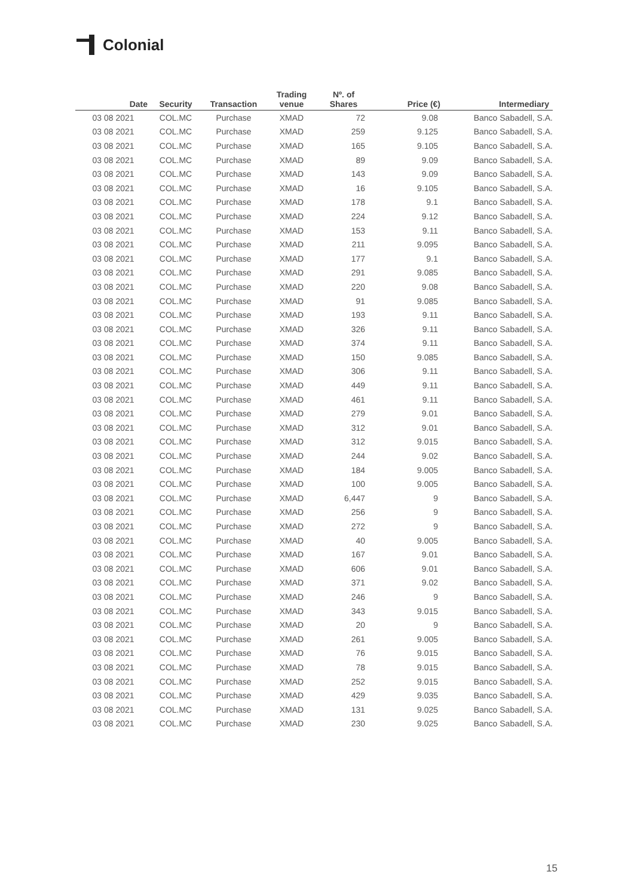Colonial
| Date | Security | Transaction | Trading venue | Nº. of Shares | Price (€) | Intermediary |
| --- | --- | --- | --- | --- | --- | --- |
| 03 08 2021 | COL.MC | Purchase | XMAD | 72 | 9.08 | Banco Sabadell, S.A. |
| 03 08 2021 | COL.MC | Purchase | XMAD | 259 | 9.125 | Banco Sabadell, S.A. |
| 03 08 2021 | COL.MC | Purchase | XMAD | 165 | 9.105 | Banco Sabadell, S.A. |
| 03 08 2021 | COL.MC | Purchase | XMAD | 89 | 9.09 | Banco Sabadell, S.A. |
| 03 08 2021 | COL.MC | Purchase | XMAD | 143 | 9.09 | Banco Sabadell, S.A. |
| 03 08 2021 | COL.MC | Purchase | XMAD | 16 | 9.105 | Banco Sabadell, S.A. |
| 03 08 2021 | COL.MC | Purchase | XMAD | 178 | 9.1 | Banco Sabadell, S.A. |
| 03 08 2021 | COL.MC | Purchase | XMAD | 224 | 9.12 | Banco Sabadell, S.A. |
| 03 08 2021 | COL.MC | Purchase | XMAD | 153 | 9.11 | Banco Sabadell, S.A. |
| 03 08 2021 | COL.MC | Purchase | XMAD | 211 | 9.095 | Banco Sabadell, S.A. |
| 03 08 2021 | COL.MC | Purchase | XMAD | 177 | 9.1 | Banco Sabadell, S.A. |
| 03 08 2021 | COL.MC | Purchase | XMAD | 291 | 9.085 | Banco Sabadell, S.A. |
| 03 08 2021 | COL.MC | Purchase | XMAD | 220 | 9.08 | Banco Sabadell, S.A. |
| 03 08 2021 | COL.MC | Purchase | XMAD | 91 | 9.085 | Banco Sabadell, S.A. |
| 03 08 2021 | COL.MC | Purchase | XMAD | 193 | 9.11 | Banco Sabadell, S.A. |
| 03 08 2021 | COL.MC | Purchase | XMAD | 326 | 9.11 | Banco Sabadell, S.A. |
| 03 08 2021 | COL.MC | Purchase | XMAD | 374 | 9.11 | Banco Sabadell, S.A. |
| 03 08 2021 | COL.MC | Purchase | XMAD | 150 | 9.085 | Banco Sabadell, S.A. |
| 03 08 2021 | COL.MC | Purchase | XMAD | 306 | 9.11 | Banco Sabadell, S.A. |
| 03 08 2021 | COL.MC | Purchase | XMAD | 449 | 9.11 | Banco Sabadell, S.A. |
| 03 08 2021 | COL.MC | Purchase | XMAD | 461 | 9.11 | Banco Sabadell, S.A. |
| 03 08 2021 | COL.MC | Purchase | XMAD | 279 | 9.01 | Banco Sabadell, S.A. |
| 03 08 2021 | COL.MC | Purchase | XMAD | 312 | 9.01 | Banco Sabadell, S.A. |
| 03 08 2021 | COL.MC | Purchase | XMAD | 312 | 9.015 | Banco Sabadell, S.A. |
| 03 08 2021 | COL.MC | Purchase | XMAD | 244 | 9.02 | Banco Sabadell, S.A. |
| 03 08 2021 | COL.MC | Purchase | XMAD | 184 | 9.005 | Banco Sabadell, S.A. |
| 03 08 2021 | COL.MC | Purchase | XMAD | 100 | 9.005 | Banco Sabadell, S.A. |
| 03 08 2021 | COL.MC | Purchase | XMAD | 6,447 | 9 | Banco Sabadell, S.A. |
| 03 08 2021 | COL.MC | Purchase | XMAD | 256 | 9 | Banco Sabadell, S.A. |
| 03 08 2021 | COL.MC | Purchase | XMAD | 272 | 9 | Banco Sabadell, S.A. |
| 03 08 2021 | COL.MC | Purchase | XMAD | 40 | 9.005 | Banco Sabadell, S.A. |
| 03 08 2021 | COL.MC | Purchase | XMAD | 167 | 9.01 | Banco Sabadell, S.A. |
| 03 08 2021 | COL.MC | Purchase | XMAD | 606 | 9.01 | Banco Sabadell, S.A. |
| 03 08 2021 | COL.MC | Purchase | XMAD | 371 | 9.02 | Banco Sabadell, S.A. |
| 03 08 2021 | COL.MC | Purchase | XMAD | 246 | 9 | Banco Sabadell, S.A. |
| 03 08 2021 | COL.MC | Purchase | XMAD | 343 | 9.015 | Banco Sabadell, S.A. |
| 03 08 2021 | COL.MC | Purchase | XMAD | 20 | 9 | Banco Sabadell, S.A. |
| 03 08 2021 | COL.MC | Purchase | XMAD | 261 | 9.005 | Banco Sabadell, S.A. |
| 03 08 2021 | COL.MC | Purchase | XMAD | 76 | 9.015 | Banco Sabadell, S.A. |
| 03 08 2021 | COL.MC | Purchase | XMAD | 78 | 9.015 | Banco Sabadell, S.A. |
| 03 08 2021 | COL.MC | Purchase | XMAD | 252 | 9.015 | Banco Sabadell, S.A. |
| 03 08 2021 | COL.MC | Purchase | XMAD | 429 | 9.035 | Banco Sabadell, S.A. |
| 03 08 2021 | COL.MC | Purchase | XMAD | 131 | 9.025 | Banco Sabadell, S.A. |
| 03 08 2021 | COL.MC | Purchase | XMAD | 230 | 9.025 | Banco Sabadell, S.A. |
15